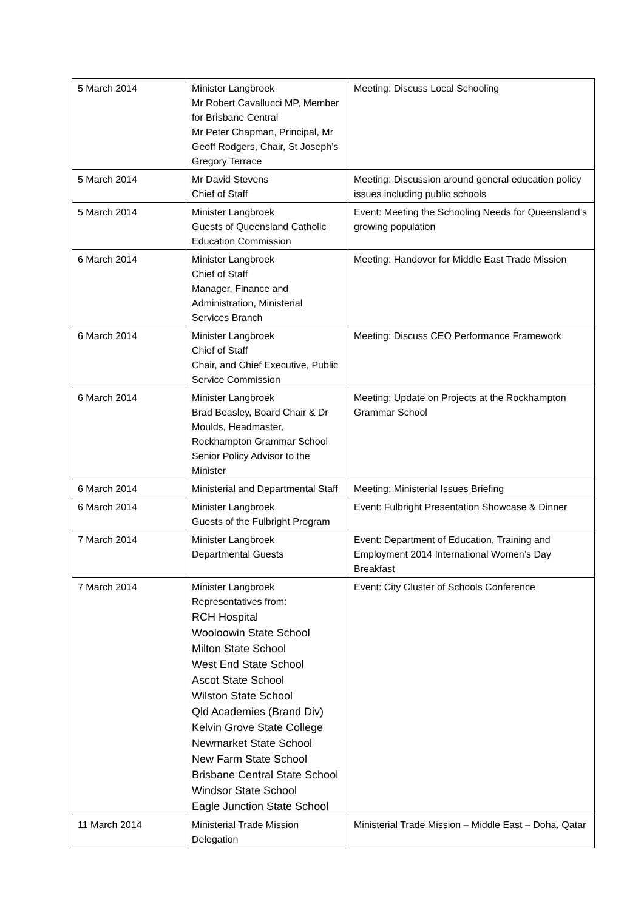| 5 March 2014 | Minister Langbroek Mr Robert Cavallucci MP, Member for Brisbane Central Mr Peter Chapman, Principal, Mr Geoff Rodgers, Chair, St Joseph’s Gregory Terrace | Meeting: Discuss Local Schooling |
| 5 March 2014 | Mr David Stevens Chief of Staff | Meeting: Discussion around general education policy issues including public schools |
| 5 March 2014 | Minister Langbroek Guests of Queensland Catholic Education Commission | Event: Meeting the Schooling Needs for Queensland’s growing population |
| 6 March 2014 | Minister Langbroek Chief of Staff Manager, Finance and Administration, Ministerial Services Branch | Meeting: Handover for Middle East Trade Mission |
| 6 March 2014 | Minister Langbroek Chief of Staff Chair, and Chief Executive, Public Service Commission | Meeting: Discuss CEO Performance Framework |
| 6 March 2014 | Minister Langbroek Brad Beasley, Board Chair & Dr Moulds, Headmaster, Rockhampton Grammar School Senior Policy Advisor to the Minister | Meeting: Update on Projects at the Rockhampton Grammar School |
| 6 March 2014 | Ministerial and Departmental Staff | Meeting: Ministerial Issues Briefing |
| 6 March 2014 | Minister Langbroek Guests of the Fulbright Program | Event: Fulbright Presentation Showcase & Dinner |
| 7 March 2014 | Minister Langbroek Departmental Guests | Event: Department of Education, Training and Employment 2014 International Women’s Day Breakfast |
| 7 March 2014 | Minister Langbroek Representatives from: RCH Hospital Wooloowin State School Milton State School West End State School Ascot State School Wilston State School Qld Academies (Brand Div) Kelvin Grove State College Newmarket State School New Farm State School Brisbane Central State School Windsor State School Eagle Junction State School | Event: City Cluster of Schools Conference |
| 11 March 2014 | Ministerial Trade Mission Delegation | Ministerial Trade Mission – Middle East – Doha, Qatar |